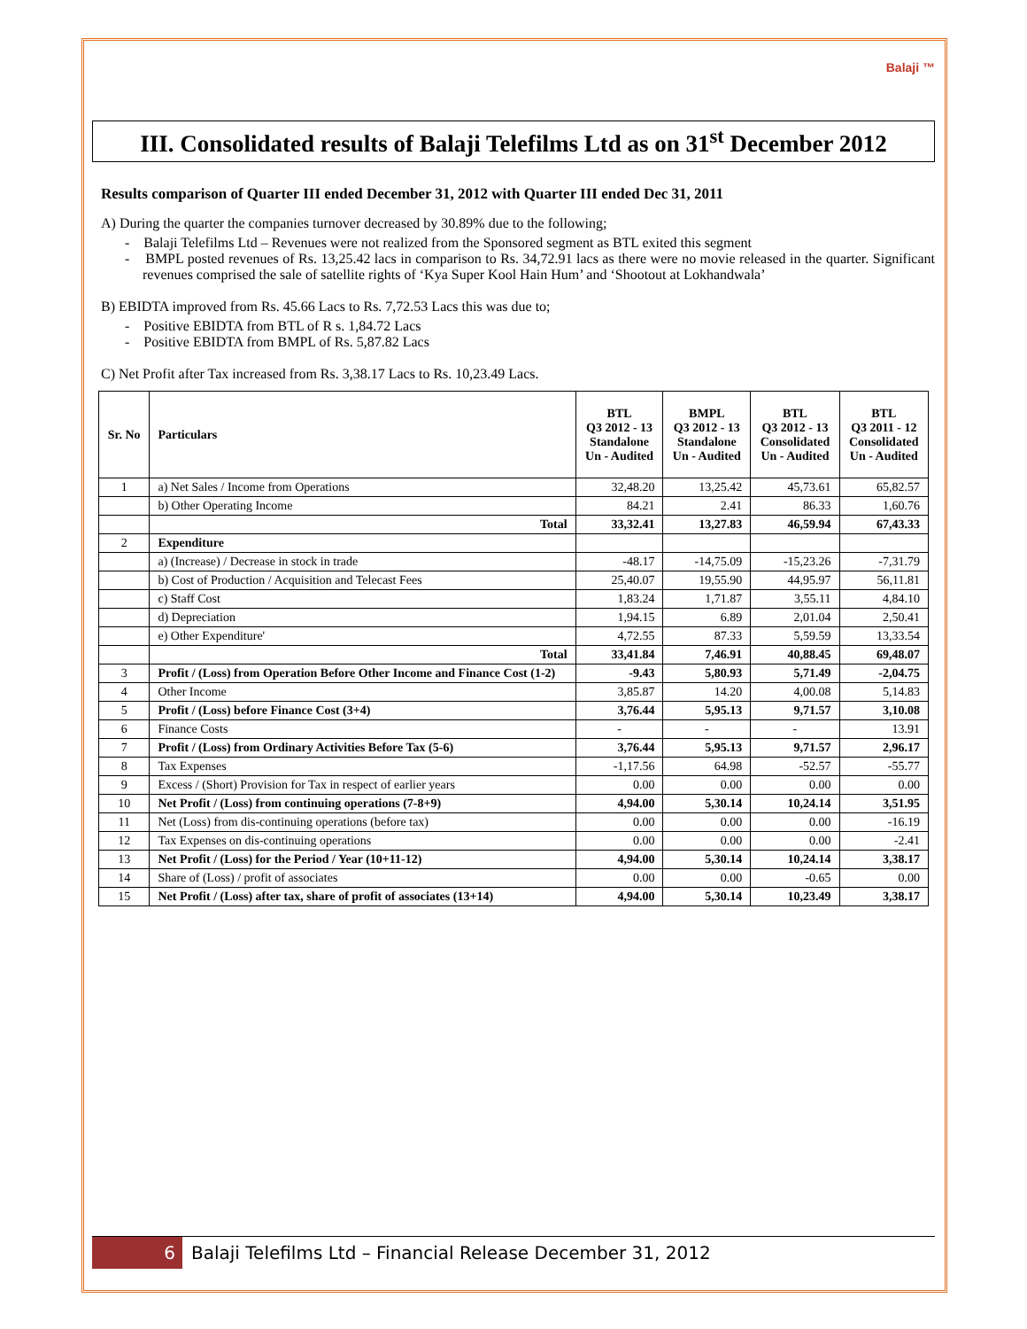Balaji ™
III. Consolidated results of Balaji Telefilms Ltd as on 31<sup>st</sup> December 2012
Results comparison of Quarter III ended December 31, 2012 with Quarter III ended Dec 31, 2011
A) During the quarter the companies turnover decreased by 30.89% due to the following;
- Balaji Telefilms Ltd – Revenues were not realized from the Sponsored segment as BTL exited this segment
- BMPL posted revenues of Rs. 13,25.42 lacs in comparison to Rs. 34,72.91 lacs as there were no movie released in the quarter. Significant revenues comprised the sale of satellite rights of ‘Kya Super Kool Hain Hum’ and ‘Shootout at Lokhandwala’
B) EBIDTA improved from Rs. 45.66 Lacs to Rs. 7,72.53 Lacs this was due to;
- Positive EBIDTA from BTL of R s. 1,84.72 Lacs
- Positive EBIDTA from BMPL of Rs. 5,87.82 Lacs
C) Net Profit after Tax increased from Rs. 3,38.17 Lacs to Rs. 10,23.49 Lacs.
| Sr. No | Particulars | BTL Q3 2012 - 13 Standalone Un - Audited | BMPL Q3 2012 - 13 Standalone Un - Audited | BTL Q3 2012 - 13 Consolidated Un - Audited | BTL Q3 2011 - 12 Consolidated Un - Audited |
| --- | --- | --- | --- | --- | --- |
| 1 | a) Net Sales / Income from Operations | 32,48.20 | 13,25.42 | 45,73.61 | 65,82.57 |
| | b) Other Operating Income | 84.21 | 2.41 | 86.33 | 1,60.76 |
| | Total | 33,32.41 | 13,27.83 | 46,59.94 | 67,43.33 |
| 2 | Expenditure | | | | |
| | a) (Increase) / Decrease in stock in trade | -48.17 | -14,75.09 | -15,23.26 | -7,31.79 |
| | b) Cost of Production / Acquisition and Telecast Fees | 25,40.07 | 19,55.90 | 44,95.97 | 56,11.81 |
| | c) Staff Cost | 1,83.24 | 1,71.87 | 3,55.11 | 4,84.10 |
| | d) Depreciation | 1,94.15 | 6.89 | 2,01.04 | 2,50.41 |
| | e) Other Expenditure' | 4,72.55 | 87.33 | 5,59.59 | 13,33.54 |
| | Total | 33,41.84 | 7,46.91 | 40,88.45 | 69,48.07 |
| 3 | Profit / (Loss) from Operation Before Other Income and Finance Cost (1-2) | -9.43 | 5,80.93 | 5,71.49 | -2,04.75 |
| 4 | Other Income | 3,85.87 | 14.20 | 4,00.08 | 5,14.83 |
| 5 | Profit / (Loss) before Finance Cost (3+4) | 3,76.44 | 5,95.13 | 9,71.57 | 3,10.08 |
| 6 | Finance Costs | - | - | - | 13.91 |
| 7 | Profit / (Loss) from Ordinary Activities Before Tax (5-6) | 3,76.44 | 5,95.13 | 9,71.57 | 2,96.17 |
| 8 | Tax Expenses | -1,17.56 | 64.98 | -52.57 | -55.77 |
| 9 | Excess / (Short) Provision for Tax in respect of earlier years | 0.00 | 0.00 | 0.00 | 0.00 |
| 10 | Net Profit / (Loss) from continuing operations (7-8+9) | 4,94.00 | 5,30.14 | 10,24.14 | 3,51.95 |
| 11 | Net (Loss) from dis-continuing operations (before tax) | 0.00 | 0.00 | 0.00 | -16.19 |
| 12 | Tax Expenses on dis-continuing operations | 0.00 | 0.00 | 0.00 | -2.41 |
| 13 | Net Profit / (Loss) for the Period / Year (10+11-12) | 4,94.00 | 5,30.14 | 10,24.14 | 3,38.17 |
| 14 | Share of (Loss) / profit of associates | 0.00 | 0.00 | -0.65 | 0.00 |
| 15 | Net Profit / (Loss) after tax, share of profit of associates (13+14) | 4,94.00 | 5,30.14 | 10,23.49 | 3,38.17 |
6 Balaji Telefilms Ltd – Financial Release December 31, 2012